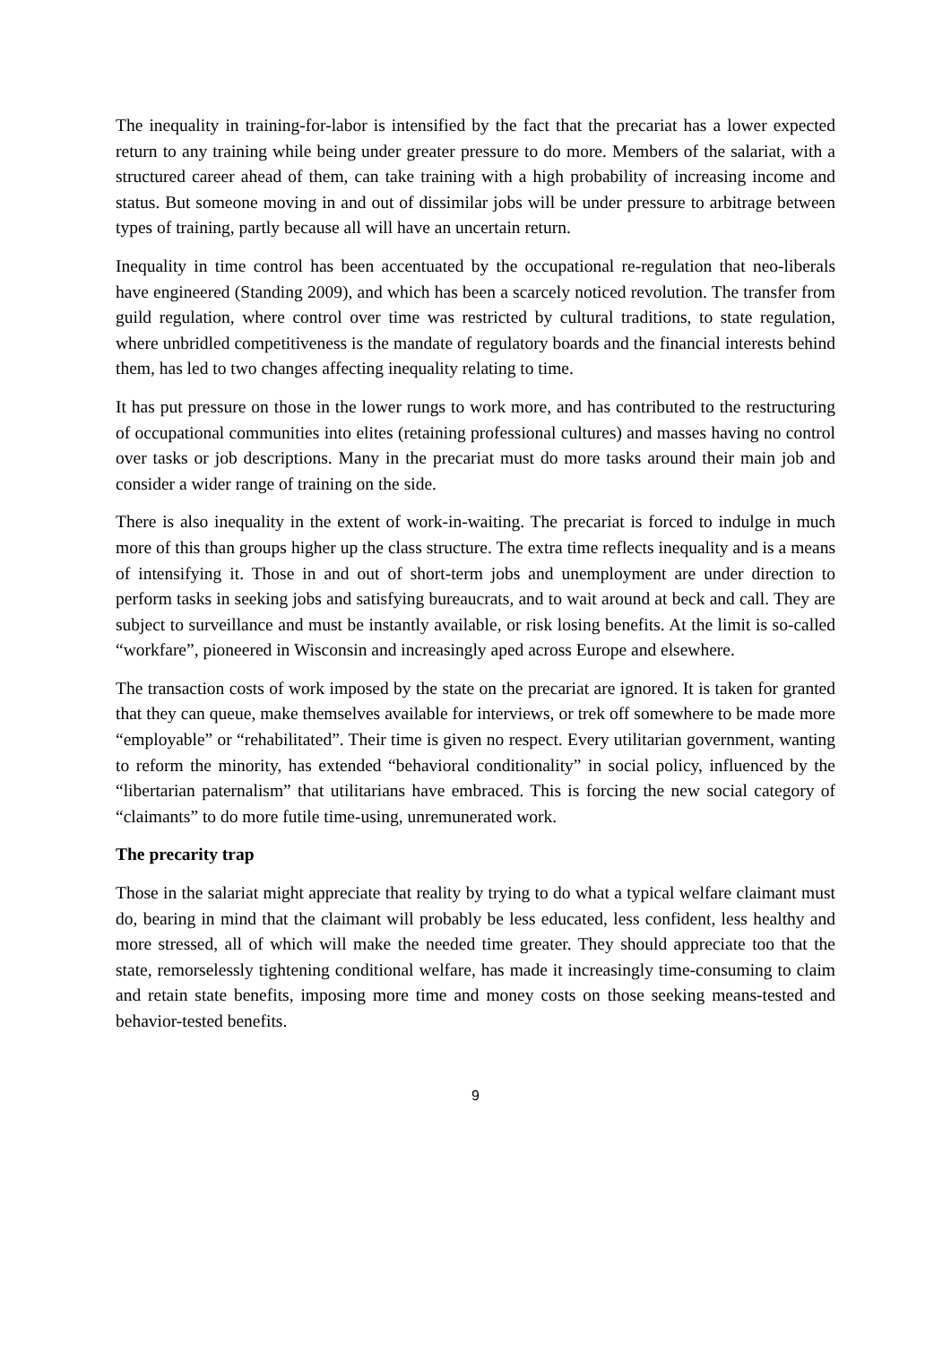The inequality in training-for-labor is intensified by the fact that the precariat has a lower expected return to any training while being under greater pressure to do more. Members of the salariat, with a structured career ahead of them, can take training with a high probability of increasing income and status. But someone moving in and out of dissimilar jobs will be under pressure to arbitrage between types of training, partly because all will have an uncertain return.
Inequality in time control has been accentuated by the occupational re-regulation that neo-liberals have engineered (Standing 2009), and which has been a scarcely noticed revolution. The transfer from guild regulation, where control over time was restricted by cultural traditions, to state regulation, where unbridled competitiveness is the mandate of regulatory boards and the financial interests behind them, has led to two changes affecting inequality relating to time.
It has put pressure on those in the lower rungs to work more, and has contributed to the restructuring of occupational communities into elites (retaining professional cultures) and masses having no control over tasks or job descriptions. Many in the precariat must do more tasks around their main job and consider a wider range of training on the side.
There is also inequality in the extent of work-in-waiting. The precariat is forced to indulge in much more of this than groups higher up the class structure. The extra time reflects inequality and is a means of intensifying it. Those in and out of short-term jobs and unemployment are under direction to perform tasks in seeking jobs and satisfying bureaucrats, and to wait around at beck and call. They are subject to surveillance and must be instantly available, or risk losing benefits. At the limit is so-called “workfare”, pioneered in Wisconsin and increasingly aped across Europe and elsewhere.
The transaction costs of work imposed by the state on the precariat are ignored. It is taken for granted that they can queue, make themselves available for interviews, or trek off somewhere to be made more “employable” or “rehabilitated”. Their time is given no respect. Every utilitarian government, wanting to reform the minority, has extended “behavioral conditionality” in social policy, influenced by the “libertarian paternalism” that utilitarians have embraced. This is forcing the new social category of “claimants” to do more futile time-using, unremunerated work.
The precarity trap
Those in the salariat might appreciate that reality by trying to do what a typical welfare claimant must do, bearing in mind that the claimant will probably be less educated, less confident, less healthy and more stressed, all of which will make the needed time greater. They should appreciate too that the state, remorselessly tightening conditional welfare, has made it increasingly time-consuming to claim and retain state benefits, imposing more time and money costs on those seeking means-tested and behavior-tested benefits.
9